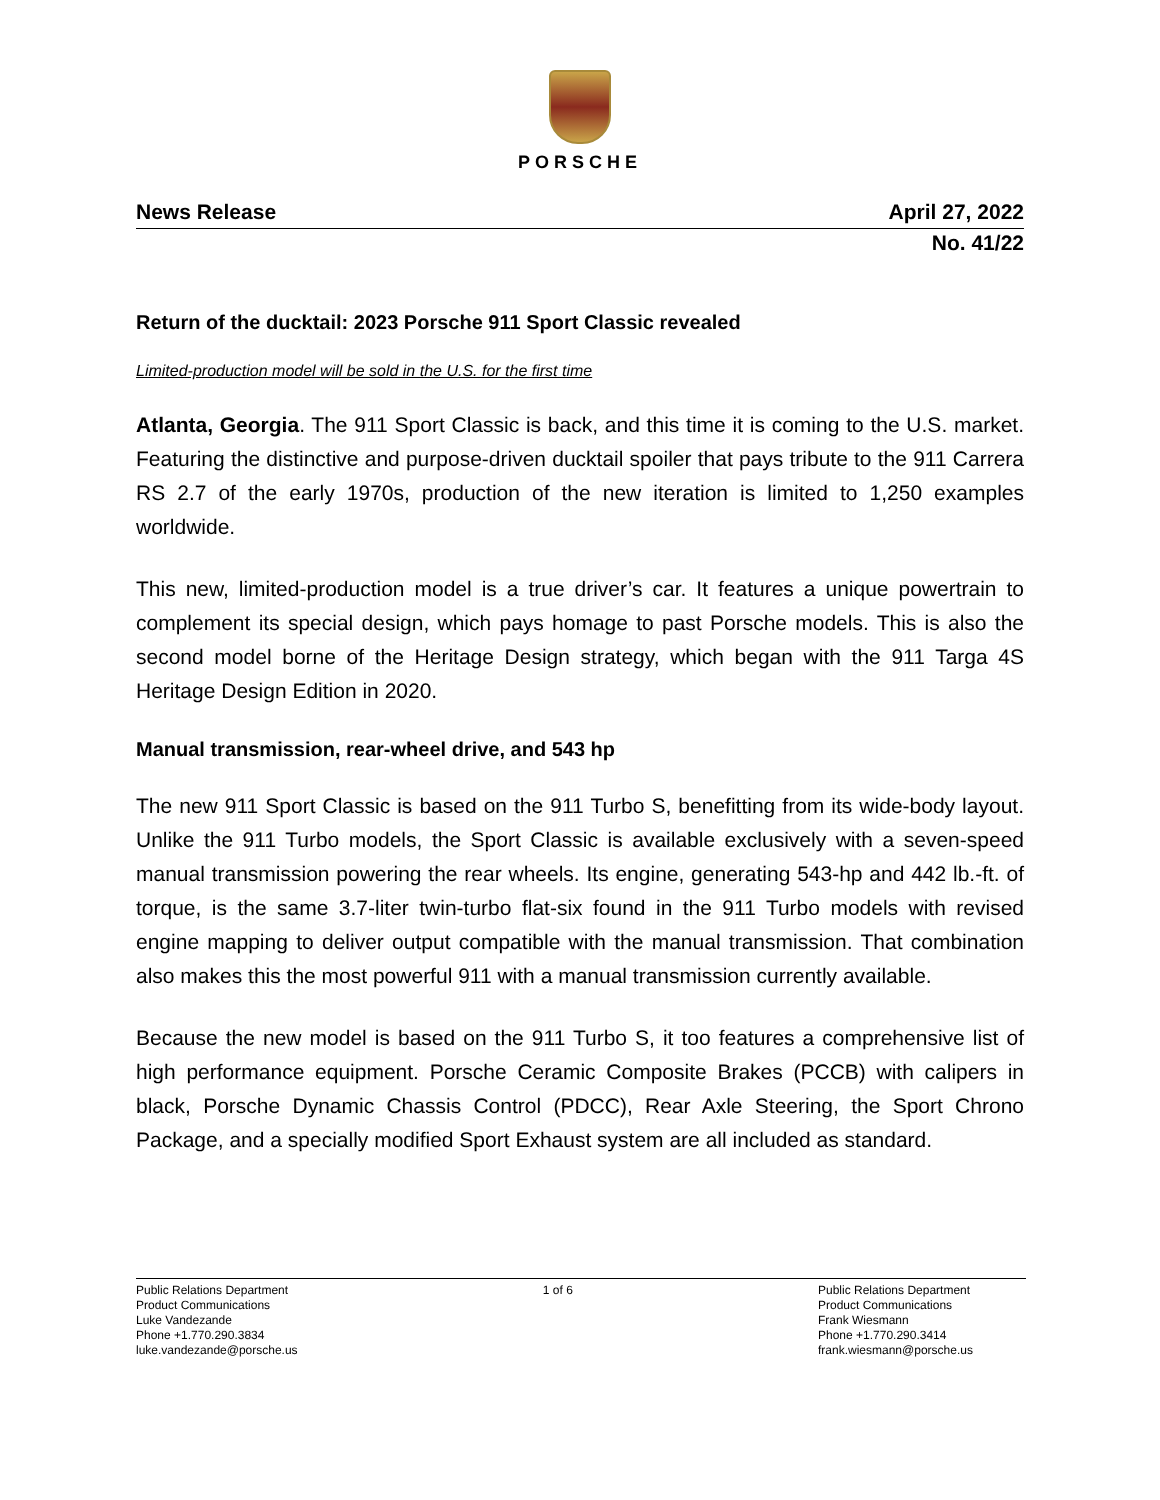PORSCHE
News Release April 27, 2022
No. 41/22
Return of the ducktail: 2023 Porsche 911 Sport Classic revealed
Limited-production model will be sold in the U.S. for the first time
Atlanta, Georgia. The 911 Sport Classic is back, and this time it is coming to the U.S. market. Featuring the distinctive and purpose-driven ducktail spoiler that pays tribute to the 911 Carrera RS 2.7 of the early 1970s, production of the new iteration is limited to 1,250 examples worldwide.
This new, limited-production model is a true driver’s car. It features a unique powertrain to complement its special design, which pays homage to past Porsche models. This is also the second model borne of the Heritage Design strategy, which began with the 911 Targa 4S Heritage Design Edition in 2020.
Manual transmission, rear-wheel drive, and 543 hp
The new 911 Sport Classic is based on the 911 Turbo S, benefitting from its wide-body layout. Unlike the 911 Turbo models, the Sport Classic is available exclusively with a seven-speed manual transmission powering the rear wheels. Its engine, generating 543-hp and 442 lb.-ft. of torque, is the same 3.7-liter twin-turbo flat-six found in the 911 Turbo models with revised engine mapping to deliver output compatible with the manual transmission. That combination also makes this the most powerful 911 with a manual transmission currently available.
Because the new model is based on the 911 Turbo S, it too features a comprehensive list of high performance equipment. Porsche Ceramic Composite Brakes (PCCB) with calipers in black, Porsche Dynamic Chassis Control (PDCC), Rear Axle Steering, the Sport Chrono Package, and a specially modified Sport Exhaust system are all included as standard.
Public Relations Department
Product Communications
Luke Vandezande
Phone +1.770.290.3834
luke.vandezande@porsche.us
1 of 6 Public Relations Department
Product Communications
Frank Wiesmann
Phone +1.770.290.3414
frank.wiesmann@porsche.us